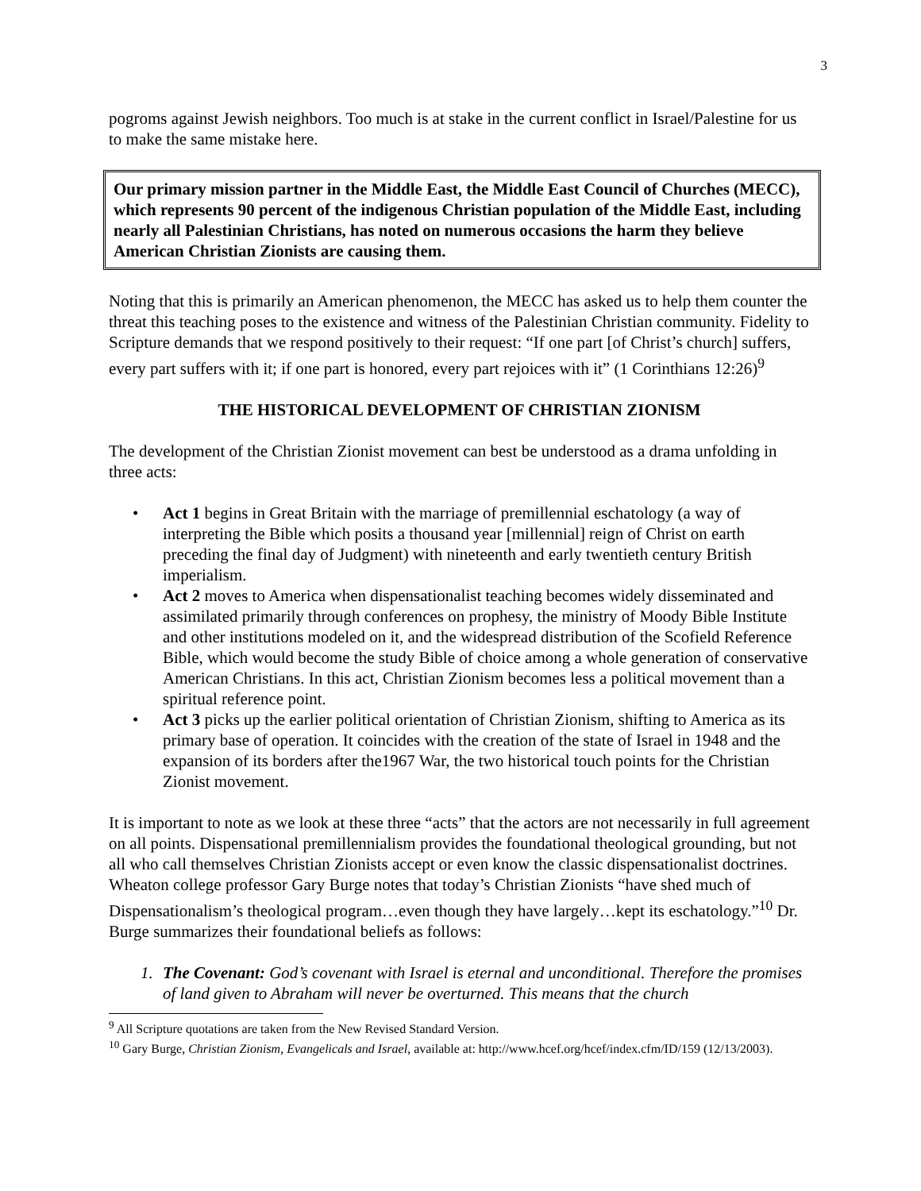3
pogroms against Jewish neighbors. Too much is at stake in the current conflict in Israel/Palestine for us to make the same mistake here.
Our primary mission partner in the Middle East, the Middle East Council of Churches (MECC), which represents 90 percent of the indigenous Christian population of the Middle East, including nearly all Palestinian Christians, has noted on numerous occasions the harm they believe American Christian Zionists are causing them.
Noting that this is primarily an American phenomenon, the MECC has asked us to help them counter the threat this teaching poses to the existence and witness of the Palestinian Christian community. Fidelity to Scripture demands that we respond positively to their request: “If one part [of Christ’s church] suffers, every part suffers with it; if one part is honored, every part rejoices with it” (1 Corinthians 12:26)<sup>9</sup>
THE HISTORICAL DEVELOPMENT OF CHRISTIAN ZIONISM
The development of the Christian Zionist movement can best be understood as a drama unfolding in three acts:
• Act 1 begins in Great Britain with the marriage of premillennial eschatology (a way of interpreting the Bible which posits a thousand year [millennial] reign of Christ on earth preceding the final day of Judgment) with nineteenth and early twentieth century British imperialism.
• Act 2 moves to America when dispensationalist teaching becomes widely disseminated and assimilated primarily through conferences on prophesy, the ministry of Moody Bible Institute and other institutions modeled on it, and the widespread distribution of the Scofield Reference Bible, which would become the study Bible of choice among a whole generation of conservative American Christians. In this act, Christian Zionism becomes less a political movement than a spiritual reference point.
• Act 3 picks up the earlier political orientation of Christian Zionism, shifting to America as its primary base of operation. It coincides with the creation of the state of Israel in 1948 and the expansion of its borders after the1967 War, the two historical touch points for the Christian Zionist movement.
It is important to note as we look at these three “acts” that the actors are not necessarily in full agreement on all points. Dispensational premillennialism provides the foundational theological grounding, but not all who call themselves Christian Zionists accept or even know the classic dispensationalist doctrines. Wheaton college professor Gary Burge notes that today’s Christian Zionists “have shed much of Dispensationalism’s theological program…even though they have largely…kept its eschatology.”<sup>10</sup> Dr. Burge summarizes their foundational beliefs as follows:
1. The Covenant: God’s covenant with Israel is eternal and unconditional. Therefore the promises of land given to Abraham will never be overturned. This means that the church
<sup>9</sup> All Scripture quotations are taken from the New Revised Standard Version.
<sup>10</sup> Gary Burge, Christian Zionism, Evangelicals and Israel, available at: http://www.hcef.org/hcef/index.cfm/ID/159 (12/13/2003).